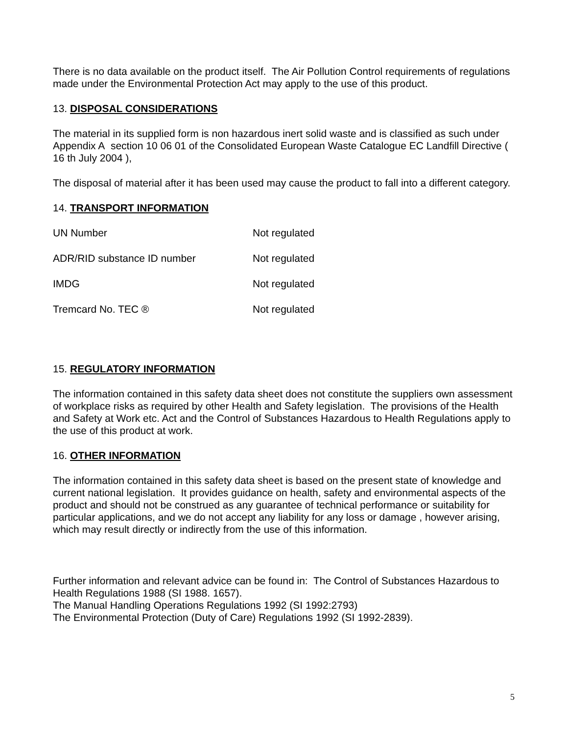There is no data available on the product itself. The Air Pollution Control requirements of regulations made under the Environmental Protection Act may apply to the use of this product.
13. DISPOSAL CONSIDERATIONS
The material in its supplied form is non hazardous inert solid waste and is classified as such under Appendix A section 10 06 01 of the Consolidated European Waste Catalogue EC Landfill Directive ( 16 th July 2004 ),
The disposal of material after it has been used may cause the product to fall into a different category.
14. TRANSPORT INFORMATION
| UN Number | Not regulated |
| ADR/RID substance ID number | Not regulated |
| IMDG | Not regulated |
| Tremcard No. TEC ® | Not regulated |
15. REGULATORY INFORMATION
The information contained in this safety data sheet does not constitute the suppliers own assessment of workplace risks as required by other Health and Safety legislation. The provisions of the Health and Safety at Work etc. Act and the Control of Substances Hazardous to Health Regulations apply to the use of this product at work.
16. OTHER INFORMATION
The information contained in this safety data sheet is based on the present state of knowledge and current national legislation. It provides guidance on health, safety and environmental aspects of the product and should not be construed as any guarantee of technical performance or suitability for particular applications, and we do not accept any liability for any loss or damage , however arising, which may result directly or indirectly from the use of this information.
Further information and relevant advice can be found in: The Control of Substances Hazardous to Health Regulations 1988 (SI 1988. 1657).
The Manual Handling Operations Regulations 1992 (SI 1992:2793)
The Environmental Protection (Duty of Care) Regulations 1992 (SI 1992-2839).
5